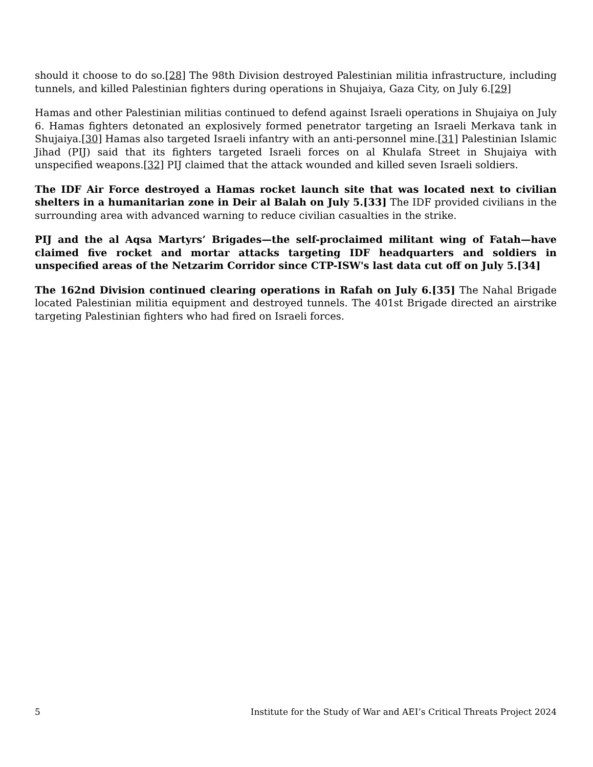should it choose to do so.[28] The 98th Division destroyed Palestinian militia infrastructure, including tunnels, and killed Palestinian fighters during operations in Shujaiya, Gaza City, on July 6.[29]
Hamas and other Palestinian militias continued to defend against Israeli operations in Shujaiya on July 6. Hamas fighters detonated an explosively formed penetrator targeting an Israeli Merkava tank in Shujaiya.[30] Hamas also targeted Israeli infantry with an anti-personnel mine.[31] Palestinian Islamic Jihad (PIJ) said that its fighters targeted Israeli forces on al Khulafa Street in Shujaiya with unspecified weapons.[32] PIJ claimed that the attack wounded and killed seven Israeli soldiers.
The IDF Air Force destroyed a Hamas rocket launch site that was located next to civilian shelters in a humanitarian zone in Deir al Balah on July 5.[33] The IDF provided civilians in the surrounding area with advanced warning to reduce civilian casualties in the strike.
PIJ and the al Aqsa Martyrs’ Brigades—the self-proclaimed militant wing of Fatah—have claimed five rocket and mortar attacks targeting IDF headquarters and soldiers in unspecified areas of the Netzarim Corridor since CTP-ISW's last data cut off on July 5.[34]
The 162nd Division continued clearing operations in Rafah on July 6.[35] The Nahal Brigade located Palestinian militia equipment and destroyed tunnels. The 401st Brigade directed an airstrike targeting Palestinian fighters who had fired on Israeli forces.
5 Institute for the Study of War and AEI’s Critical Threats Project 2024